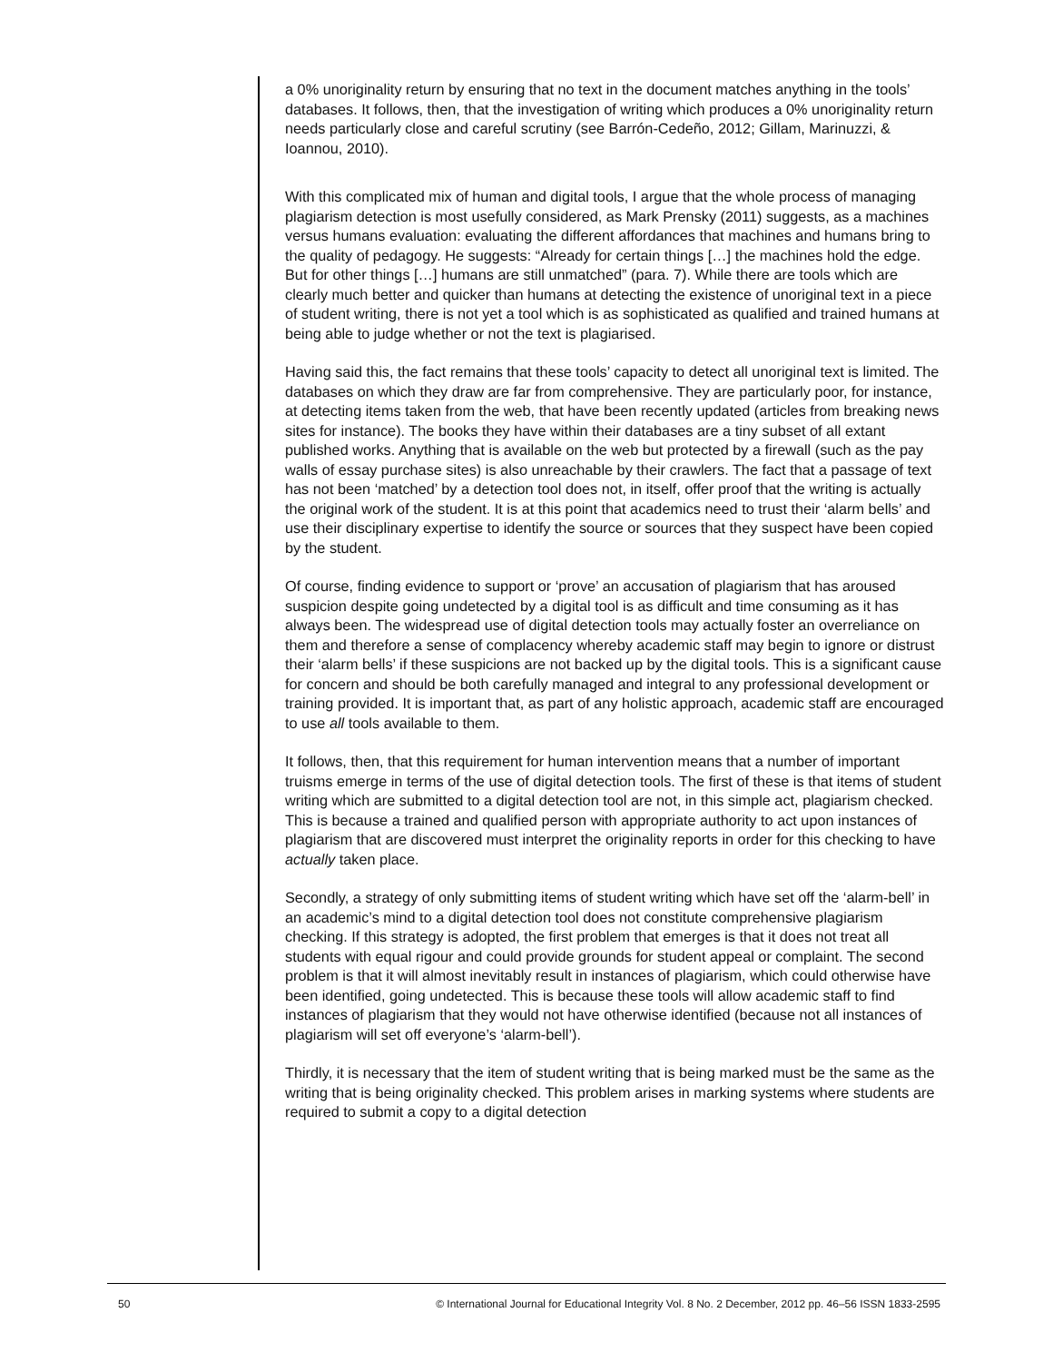a 0% unoriginality return by ensuring that no text in the document matches anything in the tools’ databases. It follows, then, that the investigation of writing which produces a 0% unoriginality return needs particularly close and careful scrutiny (see Barrón-Cedeño, 2012; Gillam, Marinuzzi, & Ioannou, 2010).
With this complicated mix of human and digital tools, I argue that the whole process of managing plagiarism detection is most usefully considered, as Mark Prensky (2011) suggests, as a machines versus humans evaluation: evaluating the different affordances that machines and humans bring to the quality of pedagogy. He suggests: “Already for certain things […] the machines hold the edge. But for other things […] humans are still unmatched” (para. 7). While there are tools which are clearly much better and quicker than humans at detecting the existence of unoriginal text in a piece of student writing, there is not yet a tool which is as sophisticated as qualified and trained humans at being able to judge whether or not the text is plagiarised.
Having said this, the fact remains that these tools’ capacity to detect all unoriginal text is limited. The databases on which they draw are far from comprehensive. They are particularly poor, for instance, at detecting items taken from the web, that have been recently updated (articles from breaking news sites for instance). The books they have within their databases are a tiny subset of all extant published works. Anything that is available on the web but protected by a firewall (such as the pay walls of essay purchase sites) is also unreachable by their crawlers. The fact that a passage of text has not been ‘matched’ by a detection tool does not, in itself, offer proof that the writing is actually the original work of the student. It is at this point that academics need to trust their ‘alarm bells’ and use their disciplinary expertise to identify the source or sources that they suspect have been copied by the student.
Of course, finding evidence to support or ‘prove’ an accusation of plagiarism that has aroused suspicion despite going undetected by a digital tool is as difficult and time consuming as it has always been. The widespread use of digital detection tools may actually foster an overreliance on them and therefore a sense of complacency whereby academic staff may begin to ignore or distrust their ‘alarm bells’ if these suspicions are not backed up by the digital tools. This is a significant cause for concern and should be both carefully managed and integral to any professional development or training provided. It is important that, as part of any holistic approach, academic staff are encouraged to use all tools available to them.
It follows, then, that this requirement for human intervention means that a number of important truisms emerge in terms of the use of digital detection tools. The first of these is that items of student writing which are submitted to a digital detection tool are not, in this simple act, plagiarism checked. This is because a trained and qualified person with appropriate authority to act upon instances of plagiarism that are discovered must interpret the originality reports in order for this checking to have actually taken place.
Secondly, a strategy of only submitting items of student writing which have set off the ‘alarm-bell’ in an academic’s mind to a digital detection tool does not constitute comprehensive plagiarism checking. If this strategy is adopted, the first problem that emerges is that it does not treat all students with equal rigour and could provide grounds for student appeal or complaint. The second problem is that it will almost inevitably result in instances of plagiarism, which could otherwise have been identified, going undetected. This is because these tools will allow academic staff to find instances of plagiarism that they would not have otherwise identified (because not all instances of plagiarism will set off everyone’s ‘alarm-bell’).
Thirdly, it is necessary that the item of student writing that is being marked must be the same as the writing that is being originality checked. This problem arises in marking systems where students are required to submit a copy to a digital detection
50 © International Journal for Educational Integrity Vol. 8 No. 2 December, 2012 pp. 46–56 ISSN 1833-2595